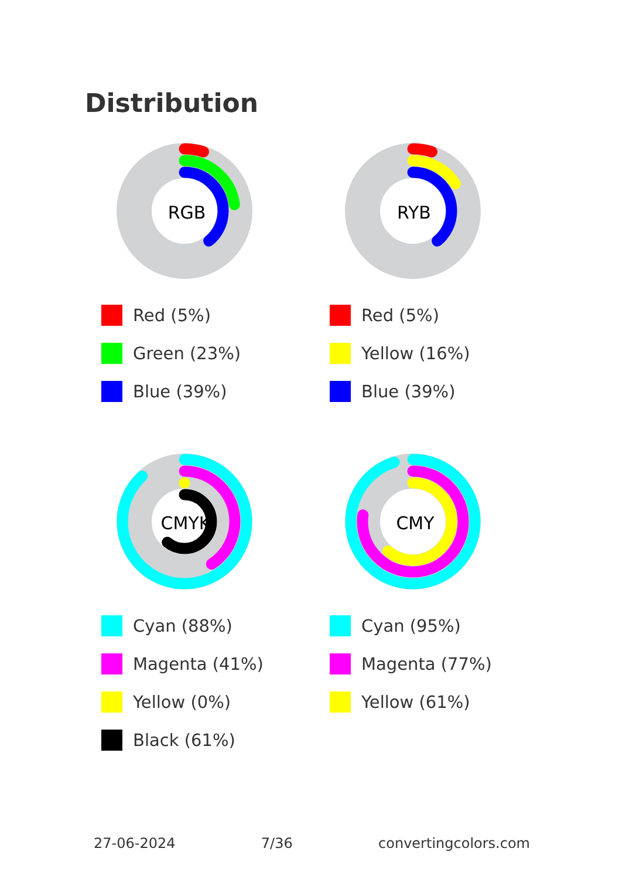Distribution
RGB
Red (5%)
Green (23%)
Blue (39%)
RYB
Red (5%)
Yellow (16%)
Blue (39%)
CMYK
Cyan (88%)
Magenta (41%)
Yellow (0%)
Black (61%)
CMY
Cyan (95%)
Magenta (77%)
Yellow (61%)
27-06-2024 7/36 convertingcolors.com